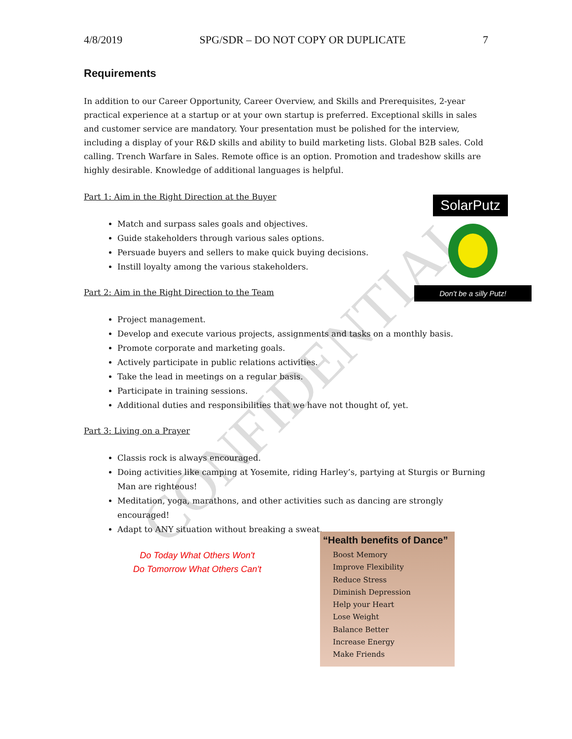CONFIDENTIAL
4/8/2019 SPG/SDR – DO NOT COPY OR DUPLICATE 7
Requirements
In addition to our Career Opportunity, Career Overview, and Skills and Prerequisites, 2-year practical experience at a startup or at your own startup is preferred. Exceptional skills in sales and customer service are mandatory. Your presentation must be polished for the interview, including a display of your R&D skills and ability to build marketing lists. Global B2B sales. Cold calling. Trench Warfare in Sales. Remote office is an option. Promotion and tradeshow skills are highly desirable. Knowledge of additional languages is helpful.
Part 1: Aim in the Right Direction at the Buyer
Match and surpass sales goals and objectives.
Guide stakeholders through various sales options.
Persuade buyers and sellers to make quick buying decisions.
Instill loyalty among the various stakeholders.
Part 2: Aim in the Right Direction to the Team
Project management.
Develop and execute various projects, assignments and tasks on a monthly basis.
Promote corporate and marketing goals.
Actively participate in public relations activities.
Take the lead in meetings on a regular basis.
Participate in training sessions.
Additional duties and responsibilities that we have not thought of, yet.
Part 3: Living on a Prayer
Classis rock is always encouraged.
Doing activities like camping at Yosemite, riding Harley’s, partying at Sturgis or Burning Man are righteous!
Meditation, yoga, marathons, and other activities such as dancing are strongly encouraged!
Adapt to ANY situation without breaking a sweat.
Do Today What Others Won't
Do Tomorrow What Others Can't
SolarPutz
Don't be a silly Putz!
“Health benefits of Dance”
Boost Memory
Improve Flexibility
Reduce Stress
Diminish Depression
Help your Heart
Lose Weight
Balance Better
Increase Energy
Make Friends